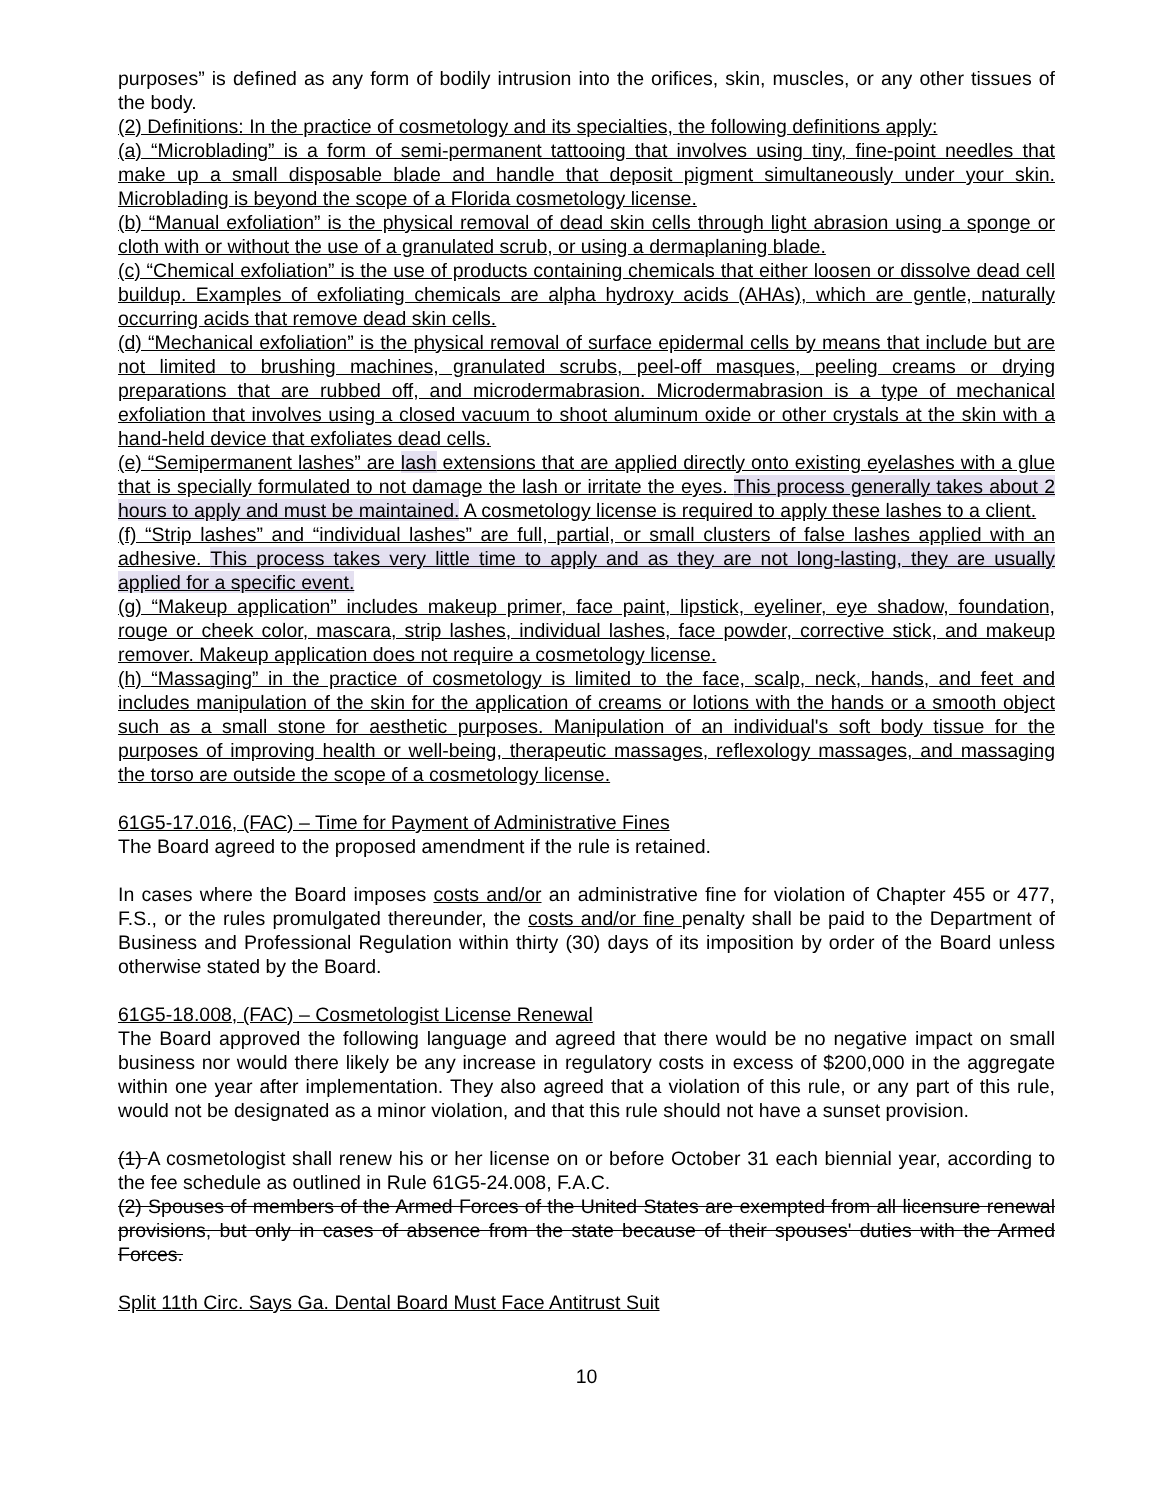purposes” is defined as any form of bodily intrusion into the orifices, skin, muscles, or any other tissues of the body.
(2) Definitions: In the practice of cosmetology and its specialties, the following definitions apply:
(a) “Microblading” is a form of semi-permanent tattooing that involves using tiny, fine-point needles that make up a small disposable blade and handle that deposit pigment simultaneously under your skin. Microblading is beyond the scope of a Florida cosmetology license.
(b) “Manual exfoliation” is the physical removal of dead skin cells through light abrasion using a sponge or cloth with or without the use of a granulated scrub, or using a dermaplaning blade.
(c) “Chemical exfoliation” is the use of products containing chemicals that either loosen or dissolve dead cell buildup. Examples of exfoliating chemicals are alpha hydroxy acids (AHAs), which are gentle, naturally occurring acids that remove dead skin cells.
(d) “Mechanical exfoliation” is the physical removal of surface epidermal cells by means that include but are not limited to brushing machines, granulated scrubs, peel-off masques, peeling creams or drying preparations that are rubbed off, and microdermabrasion. Microdermabrasion is a type of mechanical exfoliation that involves using a closed vacuum to shoot aluminum oxide or other crystals at the skin with a hand-held device that exfoliates dead cells.
(e) “Semipermanent lashes” are lash extensions that are applied directly onto existing eyelashes with a glue that is specially formulated to not damage the lash or irritate the eyes. This process generally takes about 2 hours to apply and must be maintained. A cosmetology license is required to apply these lashes to a client.
(f) “Strip lashes” and “individual lashes” are full, partial, or small clusters of false lashes applied with an adhesive. This process takes very little time to apply and as they are not long-lasting, they are usually applied for a specific event.
(g) “Makeup application” includes makeup primer, face paint, lipstick, eyeliner, eye shadow, foundation, rouge or cheek color, mascara, strip lashes, individual lashes, face powder, corrective stick, and makeup remover. Makeup application does not require a cosmetology license.
(h) “Massaging” in the practice of cosmetology is limited to the face, scalp, neck, hands, and feet and includes manipulation of the skin for the application of creams or lotions with the hands or a smooth object such as a small stone for aesthetic purposes. Manipulation of an individual's soft body tissue for the purposes of improving health or well-being, therapeutic massages, reflexology massages, and massaging the torso are outside the scope of a cosmetology license.
61G5-17.016, (FAC) – Time for Payment of Administrative Fines
The Board agreed to the proposed amendment if the rule is retained.
In cases where the Board imposes costs and/or an administrative fine for violation of Chapter 455 or 477, F.S., or the rules promulgated thereunder, the costs and/or fine penalty shall be paid to the Department of Business and Professional Regulation within thirty (30) days of its imposition by order of the Board unless otherwise stated by the Board.
61G5-18.008, (FAC) – Cosmetologist License Renewal
The Board approved the following language and agreed that there would be no negative impact on small business nor would there likely be any increase in regulatory costs in excess of $200,000 in the aggregate within one year after implementation. They also agreed that a violation of this rule, or any part of this rule, would not be designated as a minor violation, and that this rule should not have a sunset provision.
(1) A cosmetologist shall renew his or her license on or before October 31 each biennial year, according to the fee schedule as outlined in Rule 61G5-24.008, F.A.C.
(2) Spouses of members of the Armed Forces of the United States are exempted from all licensure renewal provisions, but only in cases of absence from the state because of their spouses' duties with the Armed Forces.
Split 11th Circ. Says Ga. Dental Board Must Face Antitrust Suit
10